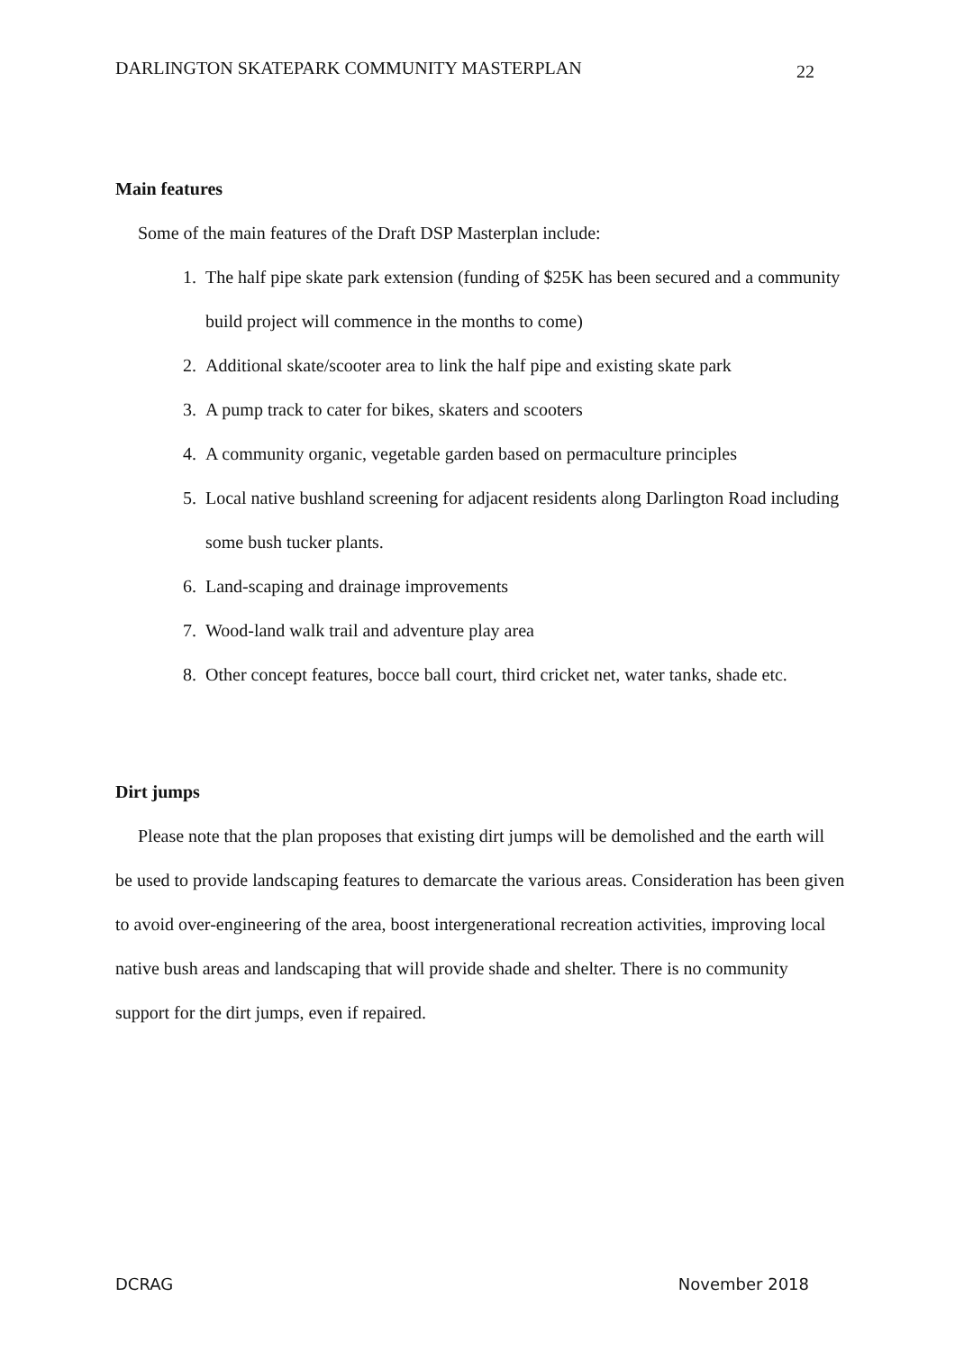DARLINGTON SKATEPARK COMMUNITY MASTERPLAN 22
Main features
Some of the main features of the Draft DSP Masterplan include:
1. The half pipe skate park extension (funding of $25K has been secured and a community build project will commence in the months to come)
2. Additional skate/scooter area to link the half pipe and existing skate park
3. A pump track to cater for bikes, skaters and scooters
4. A community organic, vegetable garden based on permaculture principles
5. Local native bushland screening for adjacent residents along Darlington Road including some bush tucker plants.
6. Land-scaping and drainage improvements
7. Wood-land walk trail and adventure play area
8. Other concept features, bocce ball court, third cricket net, water tanks, shade etc.
Dirt jumps
Please note that the plan proposes that existing dirt jumps will be demolished and the earth will be used to provide landscaping features to demarcate the various areas. Consideration has been given to avoid over-engineering of the area, boost intergenerational recreation activities, improving local native bush areas and landscaping that will provide shade and shelter. There is no community support for the dirt jumps, even if repaired.
DCRAG November 2018